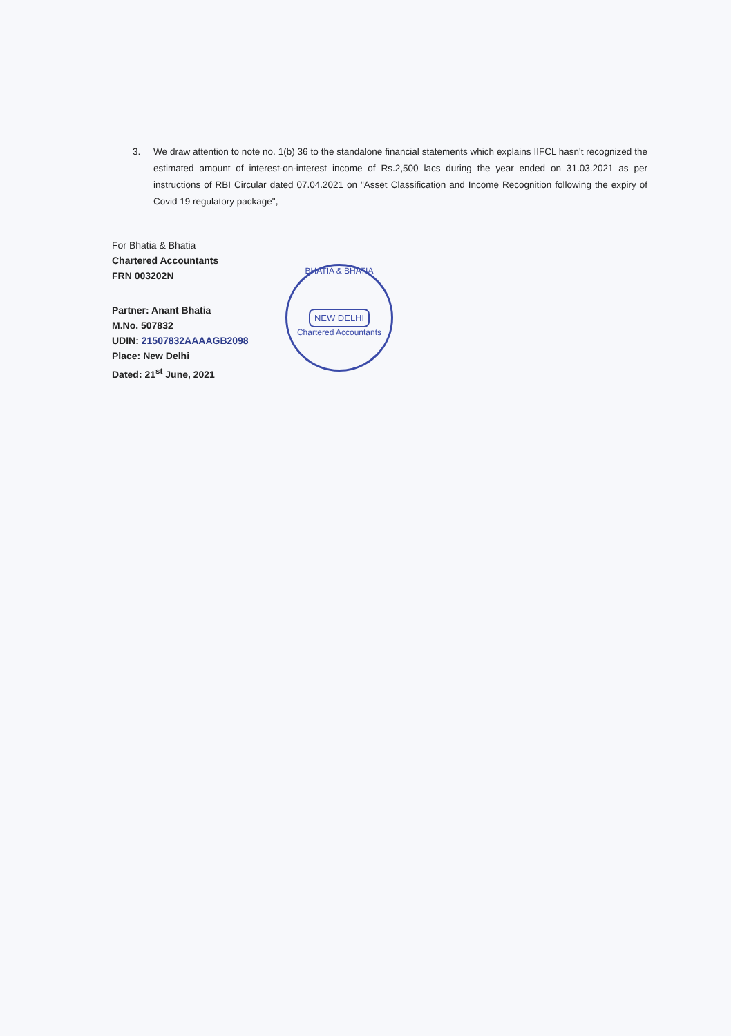3. We draw attention to note no. 1(b) 36 to the standalone financial statements which explains IIFCL hasn't recognized the estimated amount of interest-on-interest income of Rs.2,500 lacs during the year ended on 31.03.2021 as per instructions of RBI Circular dated 07.04.2021 on "Asset Classification and Income Recognition following the expiry of Covid 19 regulatory package",
BHATIA & BHATIA
NEW DELHI
Chartered Accountants
For Bhatia & Bhatia
Chartered Accountants
FRN 003202N
Partner: Anant Bhatia
M.No. 507832
UDIN: 21507832AAAAGB2098
Place: New Delhi
Dated: 21<sup>st</sup> June, 2021